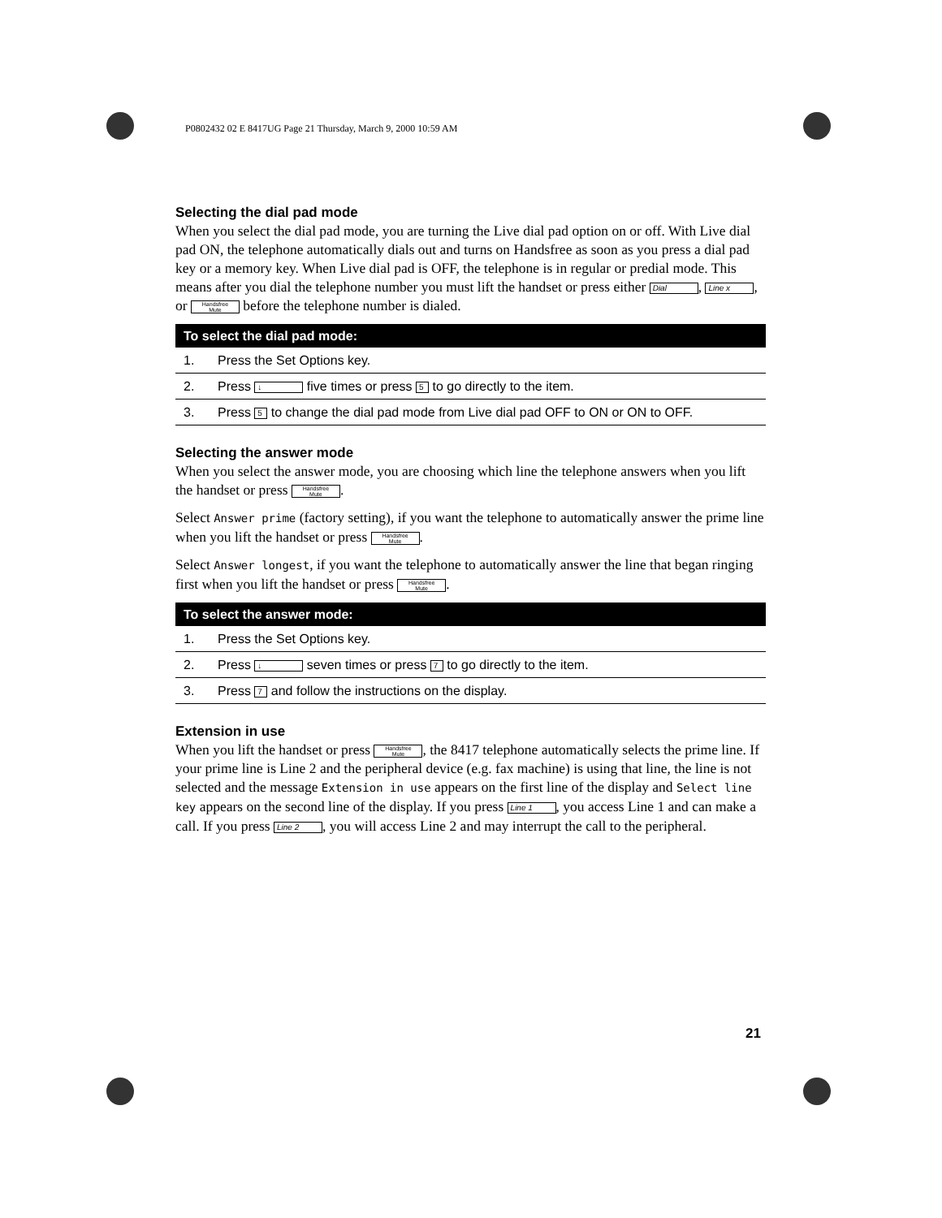P0802432 02 E 8417UG Page 21 Thursday, March 9, 2000 10:59 AM
Selecting the dial pad mode
When you select the dial pad mode, you are turning the Live dial pad option on or off. With Live dial pad ON, the telephone automatically dials out and turns on Handsfree as soon as you press a dial pad key or a memory key. When Live dial pad is OFF, the telephone is in regular or predial mode. This means after you dial the telephone number you must lift the handset or press either Dial, Line x, or Handsfree
Mute before the telephone number is dialed.
| To select the dial pad mode: | |
| --- | --- |
| 1. | Press the Set Options key. |
| 2. | Press ↓ five times or press 5 to go directly to the item. |
| 3. | Press 5 to change the dial pad mode from Live dial pad OFF to ON or ON to OFF. |
Selecting the answer mode
When you select the answer mode, you are choosing which line the telephone answers when you lift the handset or press Handsfree
Mute.
Select Answer prime (factory setting), if you want the telephone to automatically answer the prime line when you lift the handset or press Handsfree
Mute.
Select Answer longest, if you want the telephone to automatically answer the line that began ringing first when you lift the handset or press Handsfree
Mute.
| To select the answer mode: | |
| --- | --- |
| 1. | Press the Set Options key. |
| 2. | Press ↓ seven times or press 7 to go directly to the item. |
| 3. | Press 7 and follow the instructions on the display. |
Extension in use
When you lift the handset or press Handsfree
Mute, the 8417 telephone automatically selects the prime line. If your prime line is Line 2 and the peripheral device (e.g. fax machine) is using that line, the line is not selected and the message Extension in use appears on the first line of the display and Select line key appears on the second line of the display. If you press Line 1, you access Line 1 and can make a call. If you press Line 2, you will access Line 2 and may interrupt the call to the peripheral.
21